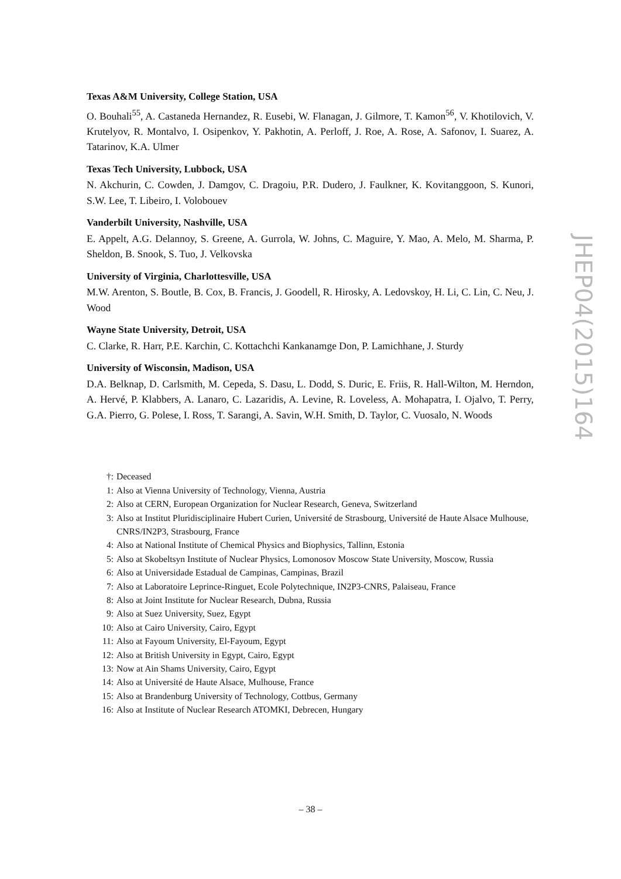Texas A&M University, College Station, USA
O. Bouhali<sup>55</sup>, A. Castaneda Hernandez, R. Eusebi, W. Flanagan, J. Gilmore, T. Kamon<sup>56</sup>, V. Khotilovich, V. Krutelyov, R. Montalvo, I. Osipenkov, Y. Pakhotin, A. Perloff, J. Roe, A. Rose, A. Safonov, I. Suarez, A. Tatarinov, K.A. Ulmer
Texas Tech University, Lubbock, USA
N. Akchurin, C. Cowden, J. Damgov, C. Dragoiu, P.R. Dudero, J. Faulkner, K. Kovitanggoon, S. Kunori, S.W. Lee, T. Libeiro, I. Volobouev
Vanderbilt University, Nashville, USA
E. Appelt, A.G. Delannoy, S. Greene, A. Gurrola, W. Johns, C. Maguire, Y. Mao, A. Melo, M. Sharma, P. Sheldon, B. Snook, S. Tuo, J. Velkovska
University of Virginia, Charlottesville, USA
M.W. Arenton, S. Boutle, B. Cox, B. Francis, J. Goodell, R. Hirosky, A. Ledovskoy, H. Li, C. Lin, C. Neu, J. Wood
Wayne State University, Detroit, USA
C. Clarke, R. Harr, P.E. Karchin, C. Kottachchi Kankanamge Don, P. Lamichhane, J. Sturdy
University of Wisconsin, Madison, USA
D.A. Belknap, D. Carlsmith, M. Cepeda, S. Dasu, L. Dodd, S. Duric, E. Friis, R. Hall-Wilton, M. Herndon, A. Hervé, P. Klabbers, A. Lanaro, C. Lazaridis, A. Levine, R. Loveless, A. Mohapatra, I. Ojalvo, T. Perry, G.A. Pierro, G. Polese, I. Ross, T. Sarangi, A. Savin, W.H. Smith, D. Taylor, C. Vuosalo, N. Woods
†: Deceased
1: Also at Vienna University of Technology, Vienna, Austria
2: Also at CERN, European Organization for Nuclear Research, Geneva, Switzerland
3: Also at Institut Pluridisciplinaire Hubert Curien, Université de Strasbourg, Université de Haute Alsace Mulhouse, CNRS/IN2P3, Strasbourg, France
4: Also at National Institute of Chemical Physics and Biophysics, Tallinn, Estonia
5: Also at Skobeltsyn Institute of Nuclear Physics, Lomonosov Moscow State University, Moscow, Russia
6: Also at Universidade Estadual de Campinas, Campinas, Brazil
7: Also at Laboratoire Leprince-Ringuet, Ecole Polytechnique, IN2P3-CNRS, Palaiseau, France
8: Also at Joint Institute for Nuclear Research, Dubna, Russia
9: Also at Suez University, Suez, Egypt
10: Also at Cairo University, Cairo, Egypt
11: Also at Fayoum University, El-Fayoum, Egypt
12: Also at British University in Egypt, Cairo, Egypt
13: Now at Ain Shams University, Cairo, Egypt
14: Also at Université de Haute Alsace, Mulhouse, France
15: Also at Brandenburg University of Technology, Cottbus, Germany
16: Also at Institute of Nuclear Research ATOMKI, Debrecen, Hungary
JHEP04(2015)164
– 38 –